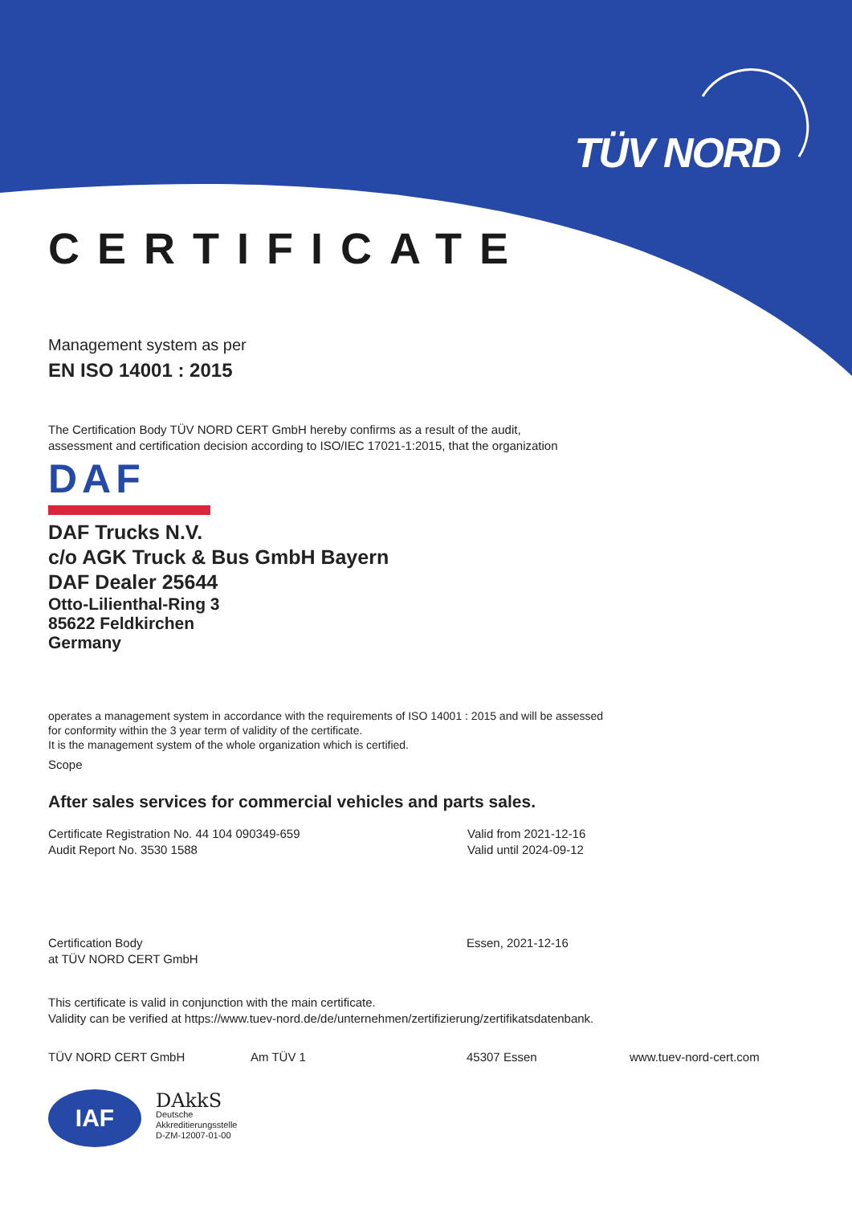TÜV NORD
CERTIFICATE
Management system as per
EN ISO 14001 : 2015
The Certification Body TÜV NORD CERT GmbH hereby confirms as a result of the audit,
assessment and certification decision according to ISO/IEC 17021-1:2015, that the organization
DAF
DAF Trucks N.V.
c/o AGK Truck & Bus GmbH Bayern
DAF Dealer 25644
Otto-Lilienthal-Ring 3
85622 Feldkirchen
Germany
operates a management system in accordance with the requirements of ISO 14001 : 2015 and will be assessed
for conformity within the 3 year term of validity of the certificate.
It is the management system of the whole organization which is certified.
Scope
After sales services for commercial vehicles and parts sales.
Certificate Registration No. 44 104 090349-659
Audit Report No. 3530 1588
Valid from 2021-12-16
Valid until 2024-09-12
Certification Body
at TÜV NORD CERT GmbH
Essen, 2021-12-16
This certificate is valid in conjunction with the main certificate.
Validity can be verified at https://www.tuev-nord.de/de/unternehmen/zertifizierung/zertifikatsdatenbank.
TÜV NORD CERT GmbH Am TÜV 1 45307 Essen www.tuev-nord-cert.com
IAF
DAkkS
Deutsche
Akkreditierungsstelle
D-ZM-12007-01-00